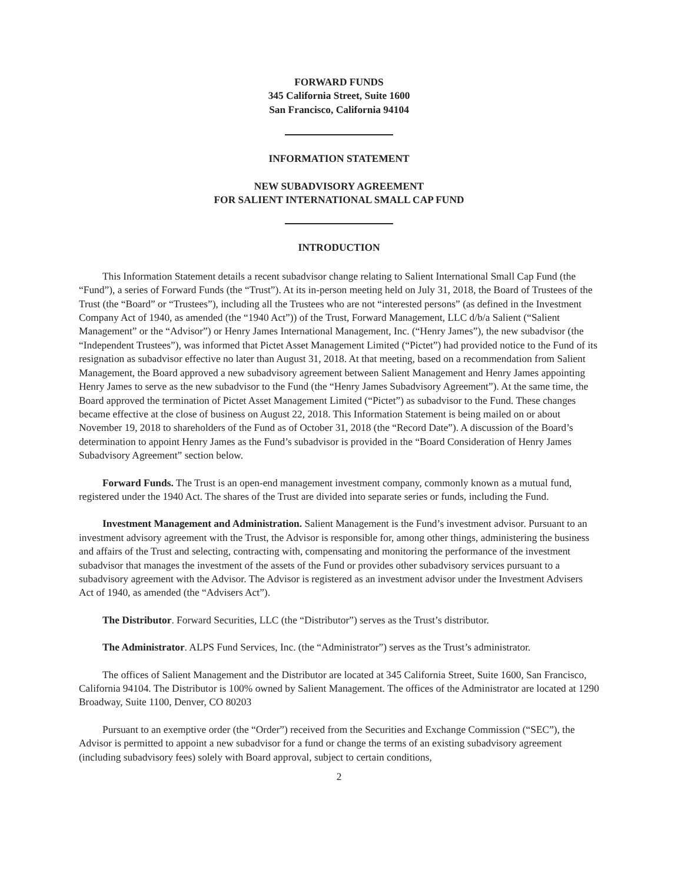FORWARD FUNDS
345 California Street, Suite 1600
San Francisco, California 94104
INFORMATION STATEMENT
NEW SUBADVISORY AGREEMENT
FOR SALIENT INTERNATIONAL SMALL CAP FUND
INTRODUCTION
This Information Statement details a recent subadvisor change relating to Salient International Small Cap Fund (the “Fund”), a series of Forward Funds (the “Trust”). At its in-person meeting held on July 31, 2018, the Board of Trustees of the Trust (the “Board” or “Trustees”), including all the Trustees who are not “interested persons” (as defined in the Investment Company Act of 1940, as amended (the “1940 Act”)) of the Trust, Forward Management, LLC d/b/a Salient (“Salient Management” or the “Advisor”) or Henry James International Management, Inc. (“Henry James”), the new subadvisor (the “Independent Trustees”), was informed that Pictet Asset Management Limited (“Pictet”) had provided notice to the Fund of its resignation as subadvisor effective no later than August 31, 2018. At that meeting, based on a recommendation from Salient Management, the Board approved a new subadvisory agreement between Salient Management and Henry James appointing Henry James to serve as the new subadvisor to the Fund (the “Henry James Subadvisory Agreement”). At the same time, the Board approved the termination of Pictet Asset Management Limited (“Pictet”) as subadvisor to the Fund. These changes became effective at the close of business on August 22, 2018. This Information Statement is being mailed on or about November 19, 2018 to shareholders of the Fund as of October 31, 2018 (the “Record Date”). A discussion of the Board’s determination to appoint Henry James as the Fund’s subadvisor is provided in the “Board Consideration of Henry James Subadvisory Agreement” section below.
Forward Funds. The Trust is an open-end management investment company, commonly known as a mutual fund, registered under the 1940 Act. The shares of the Trust are divided into separate series or funds, including the Fund.
Investment Management and Administration. Salient Management is the Fund’s investment advisor. Pursuant to an investment advisory agreement with the Trust, the Advisor is responsible for, among other things, administering the business and affairs of the Trust and selecting, contracting with, compensating and monitoring the performance of the investment subadvisor that manages the investment of the assets of the Fund or provides other subadvisory services pursuant to a subadvisory agreement with the Advisor. The Advisor is registered as an investment advisor under the Investment Advisers Act of 1940, as amended (the “Advisers Act”).
The Distributor. Forward Securities, LLC (the “Distributor”) serves as the Trust’s distributor.
The Administrator. ALPS Fund Services, Inc. (the “Administrator”) serves as the Trust’s administrator.
The offices of Salient Management and the Distributor are located at 345 California Street, Suite 1600, San Francisco, California 94104. The Distributor is 100% owned by Salient Management. The offices of the Administrator are located at 1290 Broadway, Suite 1100, Denver, CO 80203
Pursuant to an exemptive order (the “Order”) received from the Securities and Exchange Commission (“SEC”), the Advisor is permitted to appoint a new subadvisor for a fund or change the terms of an existing subadvisory agreement (including subadvisory fees) solely with Board approval, subject to certain conditions,
2